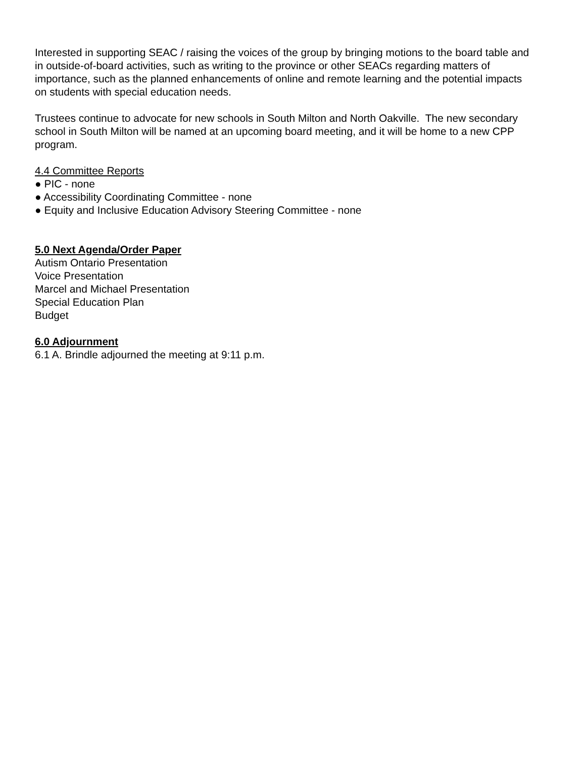Interested in supporting SEAC / raising the voices of the group by bringing motions to the board table and in outside-of-board activities, such as writing to the province or other SEACs regarding matters of importance, such as the planned enhancements of online and remote learning and the potential impacts on students with special education needs.
Trustees continue to advocate for new schools in South Milton and North Oakville. The new secondary school in South Milton will be named at an upcoming board meeting, and it will be home to a new CPP program.
4.4 Committee Reports
● PIC - none
● Accessibility Coordinating Committee - none
● Equity and Inclusive Education Advisory Steering Committee - none
5.0 Next Agenda/Order Paper
Autism Ontario Presentation
Voice Presentation
Marcel and Michael Presentation
Special Education Plan
Budget
6.0 Adjournment
6.1 A. Brindle adjourned the meeting at 9:11 p.m.